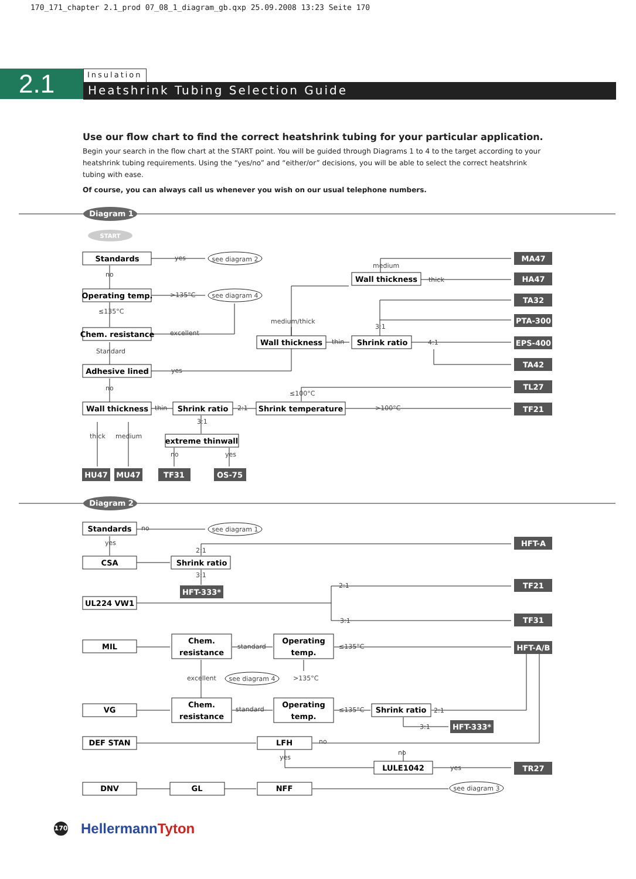170_171_chapter 2.1_prod 07_08_1_diagram_gb.qxp 25.09.2008 13:23 Seite 170
2.1
Insulation
Heatshrink Tubing Selection Guide
Use our flow chart to find the correct heatshrink tubing for your particular application.
Begin your search in the flow chart at the START point. You will be guided through Diagrams 1 to 4 to the target according to your heatshrink tubing requirements. Using the “yes/no” and “either/or” decisions, you will be able to select the correct heatshrink tubing with ease.
Of course, you can always call us whenever you wish on our usual telephone numbers.
Diagram 1
START
Standards
yes
see diagram 2
no
Operating temp.
>135°C
see diagram 4
≤135°C
Chem. resistance
excellent
Standard
Adhesive lined
yes
no
Wall thickness
thin
Shrink ratio
2:1
Shrink temperature
3:1
extreme thinwall
thick
medium
no
yes
medium
Wall thickness
thick
medium/thick
Wall thickness
thin
Shrink ratio
4:1
3:1
≤100°C
>100°C
MA47
HA47
TA32
PTA-300
EPS-400
TA42
TL27
TF21
HU47
MU47
TF31
OS-75
Diagram 2
Standards
no
see diagram 1
yes
2:1
CSA
Shrink ratio
3:1
HFT-333*
2:1
UL224 VW1
3:1
MIL
Chem.
resistance
standard
Operating
temp.
≤135°C
excellent
see diagram 4
>135°C
VG
Chem.
resistance
standard
Operating
temp.
≤135°C
Shrink ratio
2:1
3:1
HFT-333*
DEF STAN
LFH
no
no
yes
LULE1042
yes
DNV
GL
NFF
see diagram 3
HFT-A
TF21
TF31
HFT-A/B
TR27
170
HellermannTyton